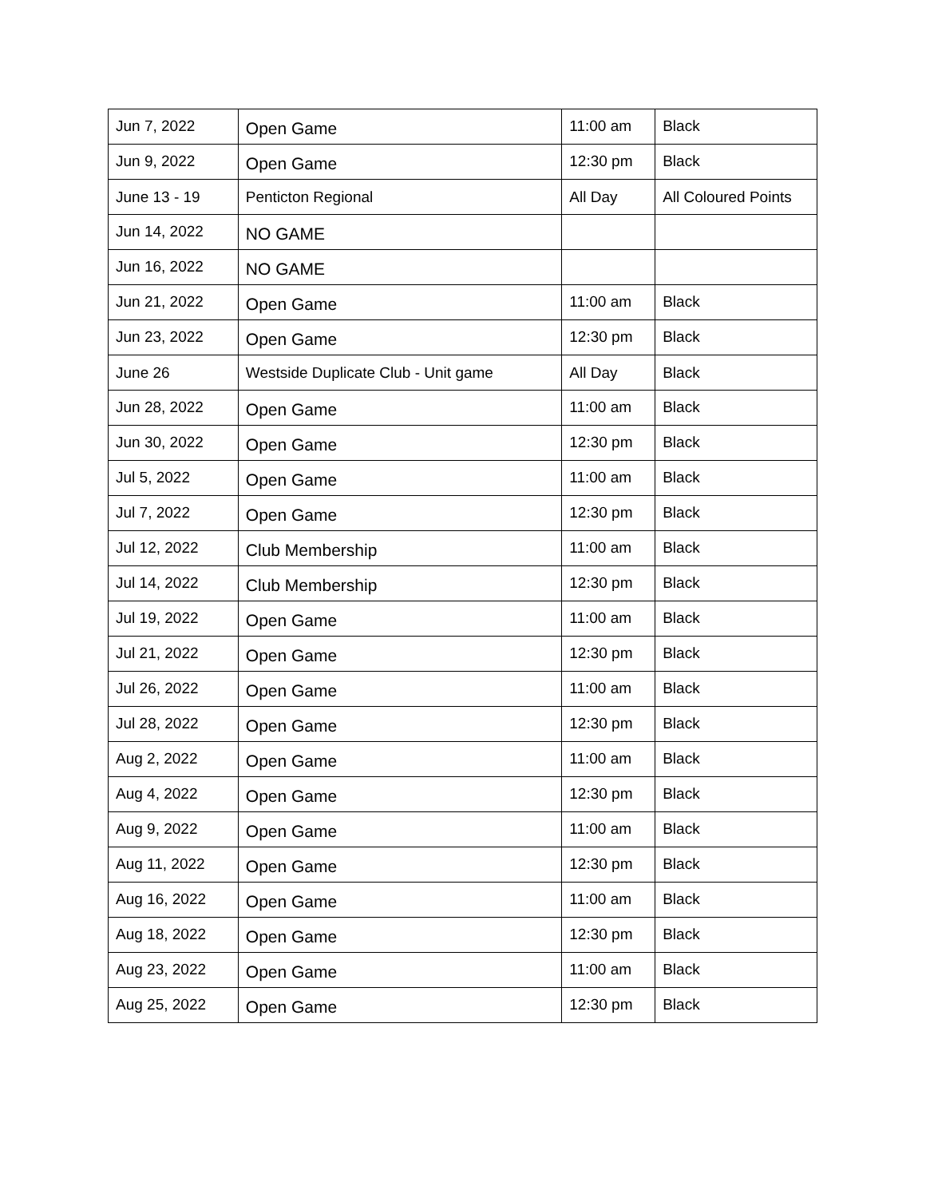| Jun 7, 2022 | Open Game | 11:00 am | Black |
| Jun 9, 2022 | Open Game | 12:30 pm | Black |
| June 13 - 19 | Penticton Regional | All Day | All Coloured Points |
| Jun 14, 2022 | NO GAME | | |
| Jun 16, 2022 | NO GAME | | |
| Jun 21, 2022 | Open Game | 11:00 am | Black |
| Jun 23, 2022 | Open Game | 12:30 pm | Black |
| June 26 | Westside Duplicate Club - Unit game | All Day | Black |
| Jun 28, 2022 | Open Game | 11:00 am | Black |
| Jun 30, 2022 | Open Game | 12:30 pm | Black |
| Jul 5, 2022 | Open Game | 11:00 am | Black |
| Jul 7, 2022 | Open Game | 12:30 pm | Black |
| Jul 12, 2022 | Club Membership | 11:00 am | Black |
| Jul 14, 2022 | Club Membership | 12:30 pm | Black |
| Jul 19, 2022 | Open Game | 11:00 am | Black |
| Jul 21, 2022 | Open Game | 12:30 pm | Black |
| Jul 26, 2022 | Open Game | 11:00 am | Black |
| Jul 28, 2022 | Open Game | 12:30 pm | Black |
| Aug 2, 2022 | Open Game | 11:00 am | Black |
| Aug 4, 2022 | Open Game | 12:30 pm | Black |
| Aug 9, 2022 | Open Game | 11:00 am | Black |
| Aug 11, 2022 | Open Game | 12:30 pm | Black |
| Aug 16, 2022 | Open Game | 11:00 am | Black |
| Aug 18, 2022 | Open Game | 12:30 pm | Black |
| Aug 23, 2022 | Open Game | 11:00 am | Black |
| Aug 25, 2022 | Open Game | 12:30 pm | Black |